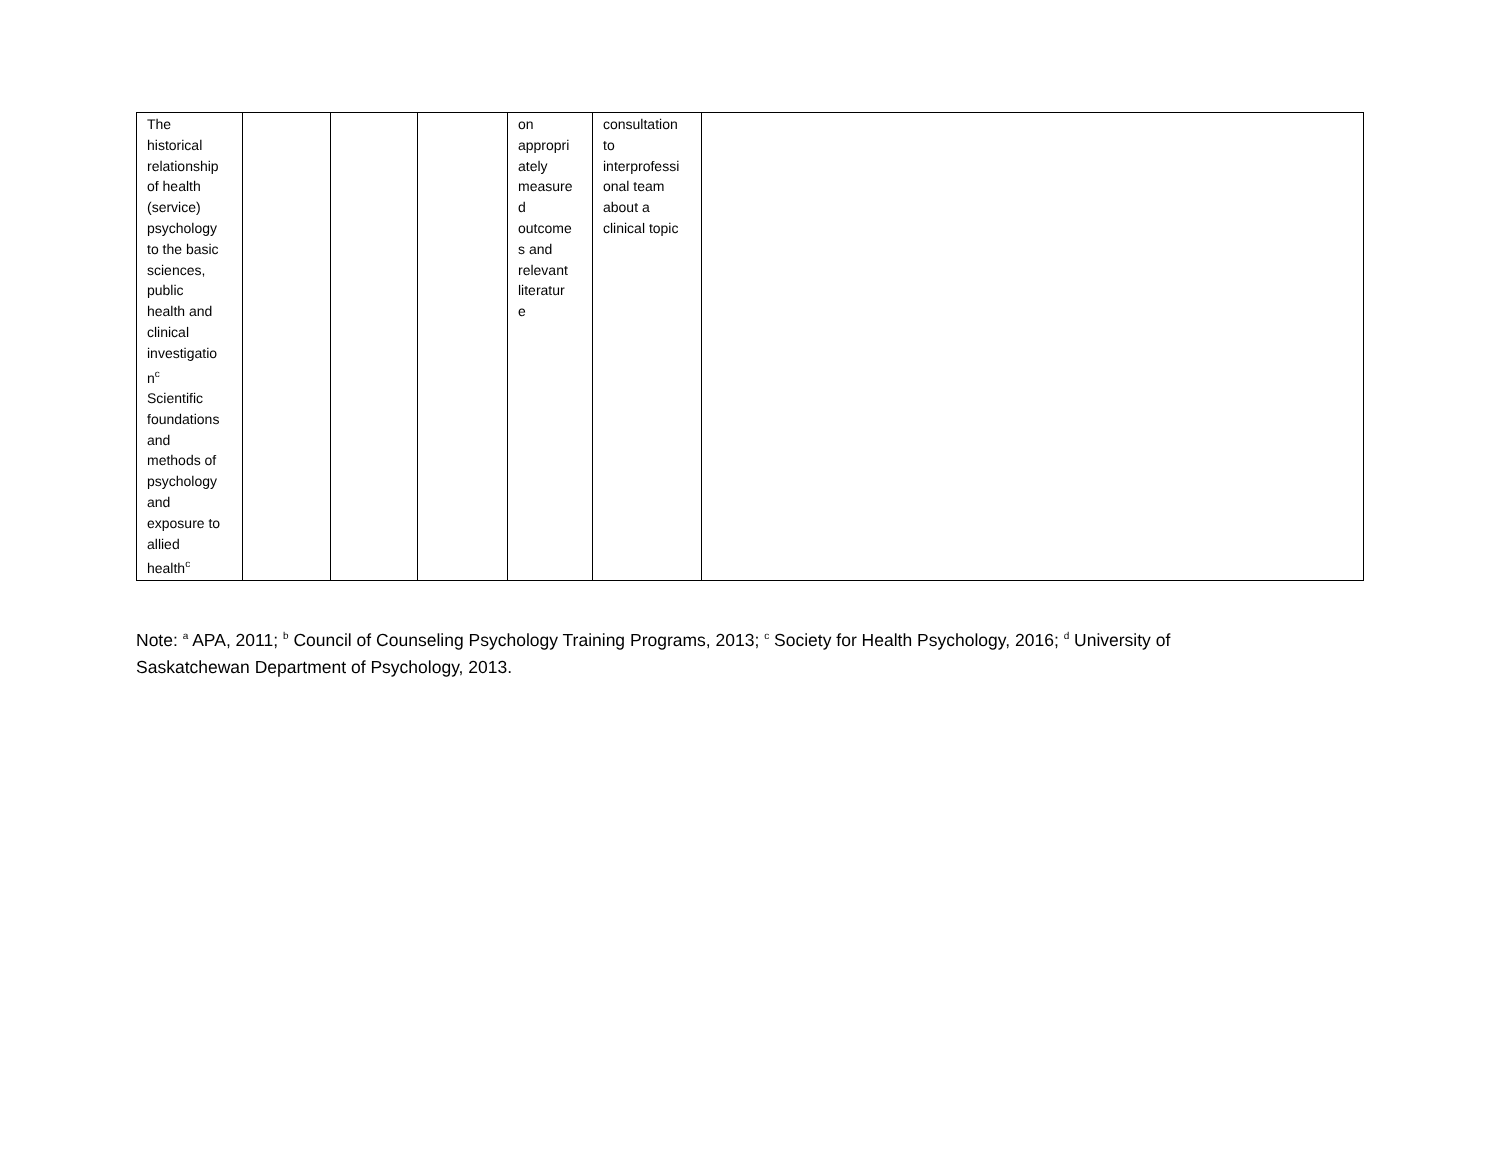| The historical relationship of health (service) psychology to the basic sciences, public health and clinical investigatio n<sup>c</sup> Scientific foundations and methods of psychology and exposure to allied health<sup>c</sup> | | | | on appropri ately measure d outcome s and relevant literatur e | consultation to interprofessi onal team about a clinical topic | |
Note: <sup>a</sup> APA, 2011; <sup>b</sup> Council of Counseling Psychology Training Programs, 2013; <sup>c</sup> Society for Health Psychology, 2016; <sup>d</sup> University of Saskatchewan Department of Psychology, 2013.